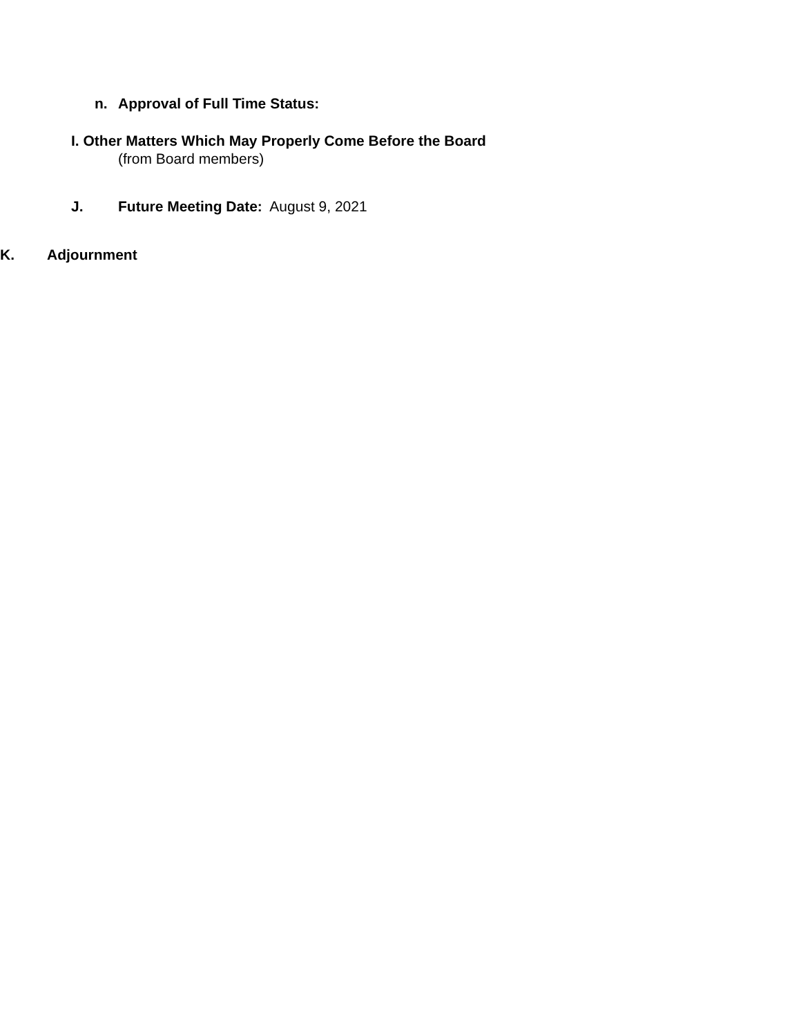n. Approval of Full Time Status:
I. Other Matters Which May Properly Come Before the Board
(from Board members)
J. Future Meeting Date: August 9, 2021
K. Adjournment